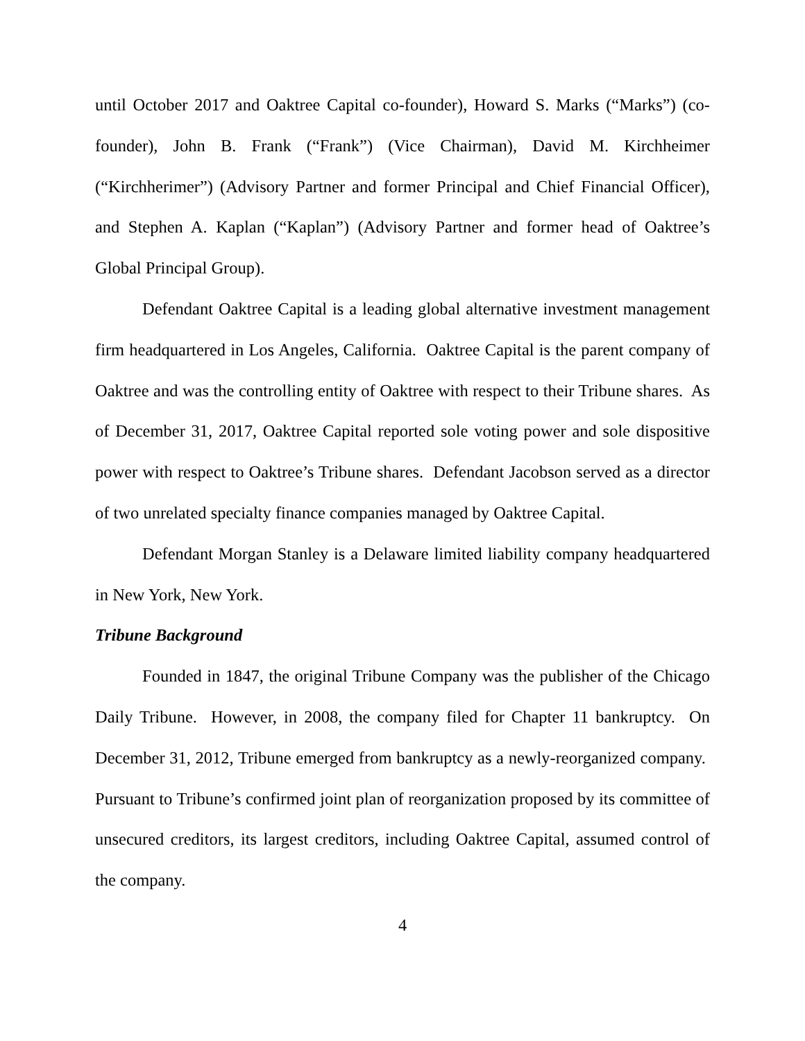until October 2017 and Oaktree Capital co-founder), Howard S. Marks (“Marks”) (co-founder), John B. Frank (“Frank”) (Vice Chairman), David M. Kirchheimer (“Kirchherimer”) (Advisory Partner and former Principal and Chief Financial Officer), and Stephen A. Kaplan (“Kaplan”) (Advisory Partner and former head of Oaktree’s Global Principal Group).
Defendant Oaktree Capital is a leading global alternative investment management firm headquartered in Los Angeles, California. Oaktree Capital is the parent company of Oaktree and was the controlling entity of Oaktree with respect to their Tribune shares. As of December 31, 2017, Oaktree Capital reported sole voting power and sole dispositive power with respect to Oaktree’s Tribune shares. Defendant Jacobson served as a director of two unrelated specialty finance companies managed by Oaktree Capital.
Defendant Morgan Stanley is a Delaware limited liability company headquartered in New York, New York.
Tribune Background
Founded in 1847, the original Tribune Company was the publisher of the Chicago Daily Tribune. However, in 2008, the company filed for Chapter 11 bankruptcy. On December 31, 2012, Tribune emerged from bankruptcy as a newly-reorganized company. Pursuant to Tribune’s confirmed joint plan of reorganization proposed by its committee of unsecured creditors, its largest creditors, including Oaktree Capital, assumed control of the company.
4